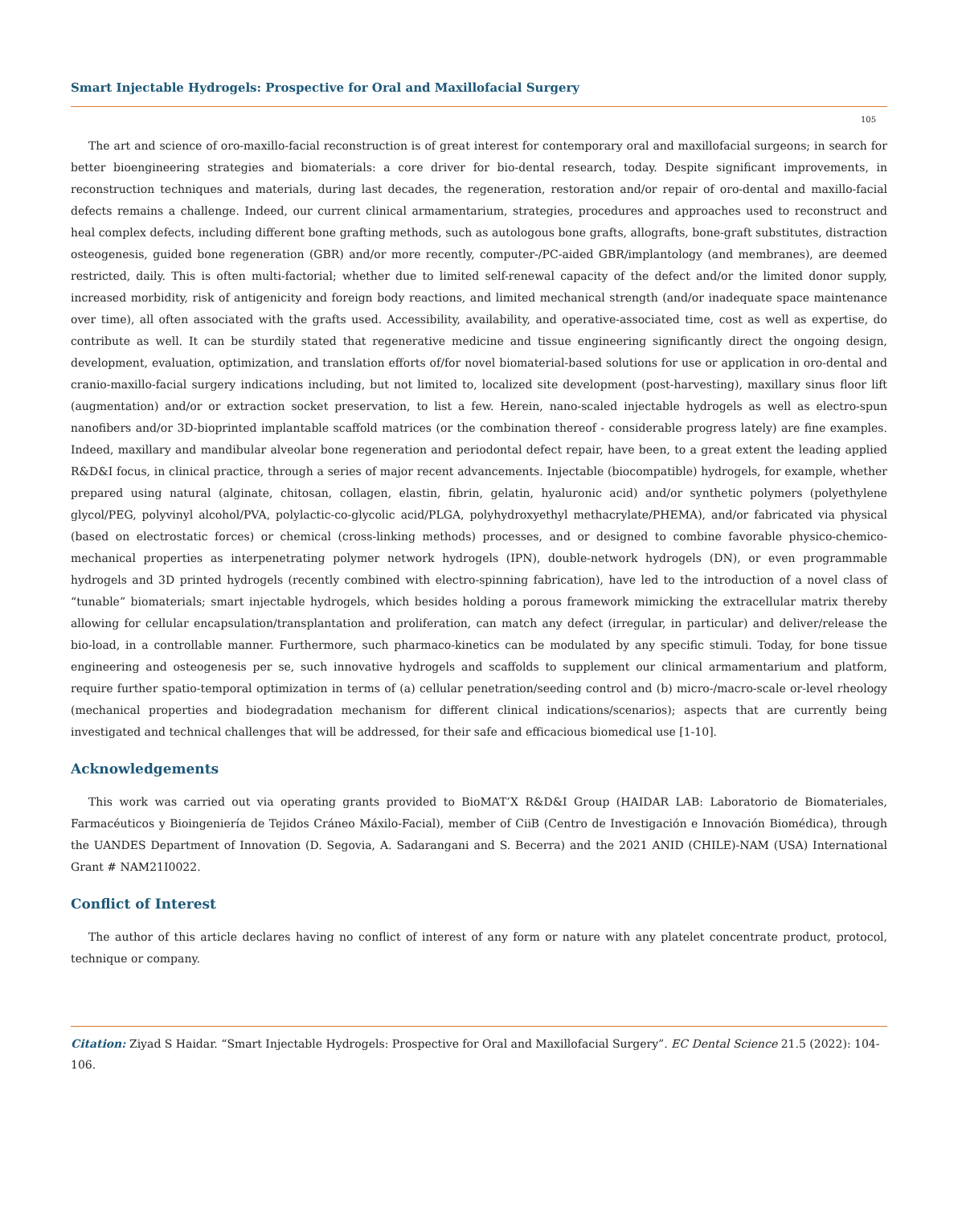Smart Injectable Hydrogels: Prospective for Oral and Maxillofacial Surgery
105
The art and science of oro-maxillo-facial reconstruction is of great interest for contemporary oral and maxillofacial surgeons; in search for better bioengineering strategies and biomaterials: a core driver for bio-dental research, today. Despite significant improvements, in reconstruction techniques and materials, during last decades, the regeneration, restoration and/or repair of oro-dental and maxillo-facial defects remains a challenge. Indeed, our current clinical armamentarium, strategies, procedures and approaches used to reconstruct and heal complex defects, including different bone grafting methods, such as autologous bone grafts, allografts, bone-graft substitutes, distraction osteogenesis, guided bone regeneration (GBR) and/or more recently, computer-/PC-aided GBR/implantology (and membranes), are deemed restricted, daily. This is often multi-factorial; whether due to limited self-renewal capacity of the defect and/or the limited donor supply, increased morbidity, risk of antigenicity and foreign body reactions, and limited mechanical strength (and/or inadequate space maintenance over time), all often associated with the grafts used. Accessibility, availability, and operative-associated time, cost as well as expertise, do contribute as well. It can be sturdily stated that regenerative medicine and tissue engineering significantly direct the ongoing design, development, evaluation, optimization, and translation efforts of/for novel biomaterial-based solutions for use or application in oro-dental and cranio-maxillo-facial surgery indications including, but not limited to, localized site development (post-harvesting), maxillary sinus floor lift (augmentation) and/or or extraction socket preservation, to list a few. Herein, nano-scaled injectable hydrogels as well as electro-spun nanofibers and/or 3D-bioprinted implantable scaffold matrices (or the combination thereof - considerable progress lately) are fine examples. Indeed, maxillary and mandibular alveolar bone regeneration and periodontal defect repair, have been, to a great extent the leading applied R&D&I focus, in clinical practice, through a series of major recent advancements. Injectable (biocompatible) hydrogels, for example, whether prepared using natural (alginate, chitosan, collagen, elastin, fibrin, gelatin, hyaluronic acid) and/or synthetic polymers (polyethylene glycol/PEG, polyvinyl alcohol/PVA, polylactic-co-glycolic acid/PLGA, polyhydroxyethyl methacrylate/PHEMA), and/or fabricated via physical (based on electrostatic forces) or chemical (cross-linking methods) processes, and or designed to combine favorable physico-chemico-mechanical properties as interpenetrating polymer network hydrogels (IPN), double-network hydrogels (DN), or even programmable hydrogels and 3D printed hydrogels (recently combined with electro-spinning fabrication), have led to the introduction of a novel class of “tunable” biomaterials; smart injectable hydrogels, which besides holding a porous framework mimicking the extracellular matrix thereby allowing for cellular encapsulation/transplantation and proliferation, can match any defect (irregular, in particular) and deliver/release the bio-load, in a controllable manner. Furthermore, such pharmaco-kinetics can be modulated by any specific stimuli. Today, for bone tissue engineering and osteogenesis per se, such innovative hydrogels and scaffolds to supplement our clinical armamentarium and platform, require further spatio-temporal optimization in terms of (a) cellular penetration/seeding control and (b) micro-/macro-scale or-level rheology (mechanical properties and biodegradation mechanism for different clinical indications/scenarios); aspects that are currently being investigated and technical challenges that will be addressed, for their safe and efficacious biomedical use [1-10].
Acknowledgements
This work was carried out via operating grants provided to BioMAT’X R&D&I Group (HAIDAR LAB: Laboratorio de Biomateriales, Farmacéuticos y Bioingeniería de Tejidos Cráneo Máxilo-Facial), member of CiiB (Centro de Investigación e Innovación Biomédica), through the UANDES Department of Innovation (D. Segovia, A. Sadarangani and S. Becerra) and the 2021 ANID (CHILE)-NAM (USA) International Grant # NAM21I0022.
Conflict of Interest
The author of this article declares having no conflict of interest of any form or nature with any platelet concentrate product, protocol, technique or company.
Citation: Ziyad S Haidar. “Smart Injectable Hydrogels: Prospective for Oral and Maxillofacial Surgery”. EC Dental Science 21.5 (2022): 104-106.